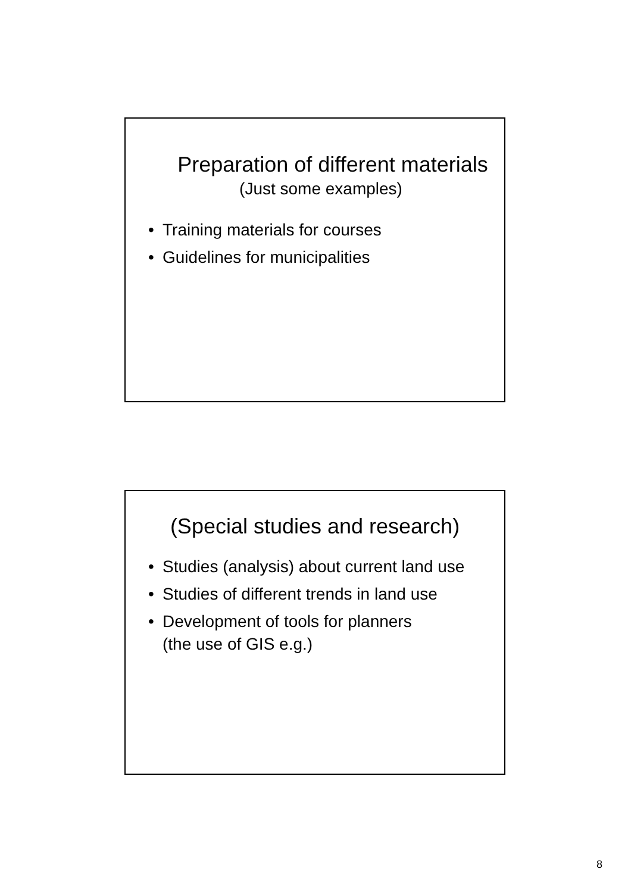Preparation of different materials
(Just some examples)
• Training materials for courses
• Guidelines for municipalities
(Special studies and research)
• Studies (analysis) about current land use
• Studies of different trends in land use
• Development of tools for planners
(the use of GIS e.g.)
8